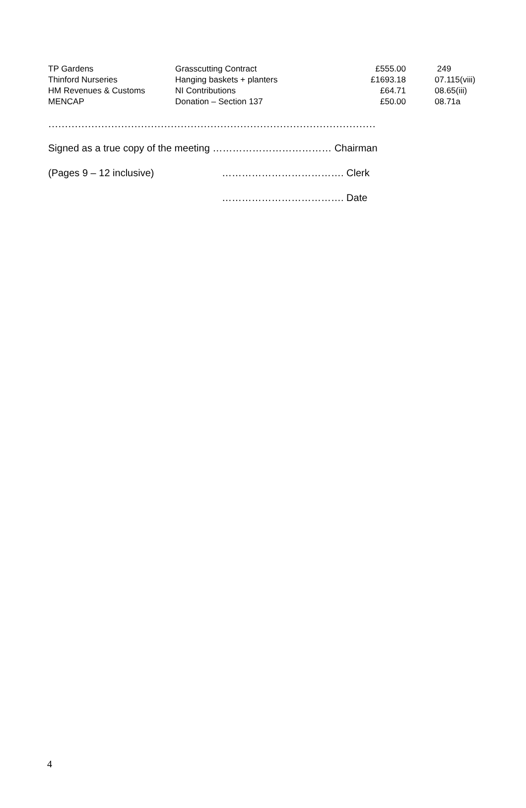| TP Gardens | Grasscutting Contract | £555.00 | 249 |
| Thinford Nurseries | Hanging baskets + planters | £1693.18 | 07.115(viii) |
| HM Revenues & Customs | NI Contributions | £64.71 | 08.65(iii) |
| MENCAP | Donation – Section 137 | £50.00 | 08.71a |
………………………………………………………………………………………
Signed as a true copy of the meeting ……………………………… Chairman
(Pages 9 – 12 inclusive) ………………………………. Clerk
………………………………. Date
4